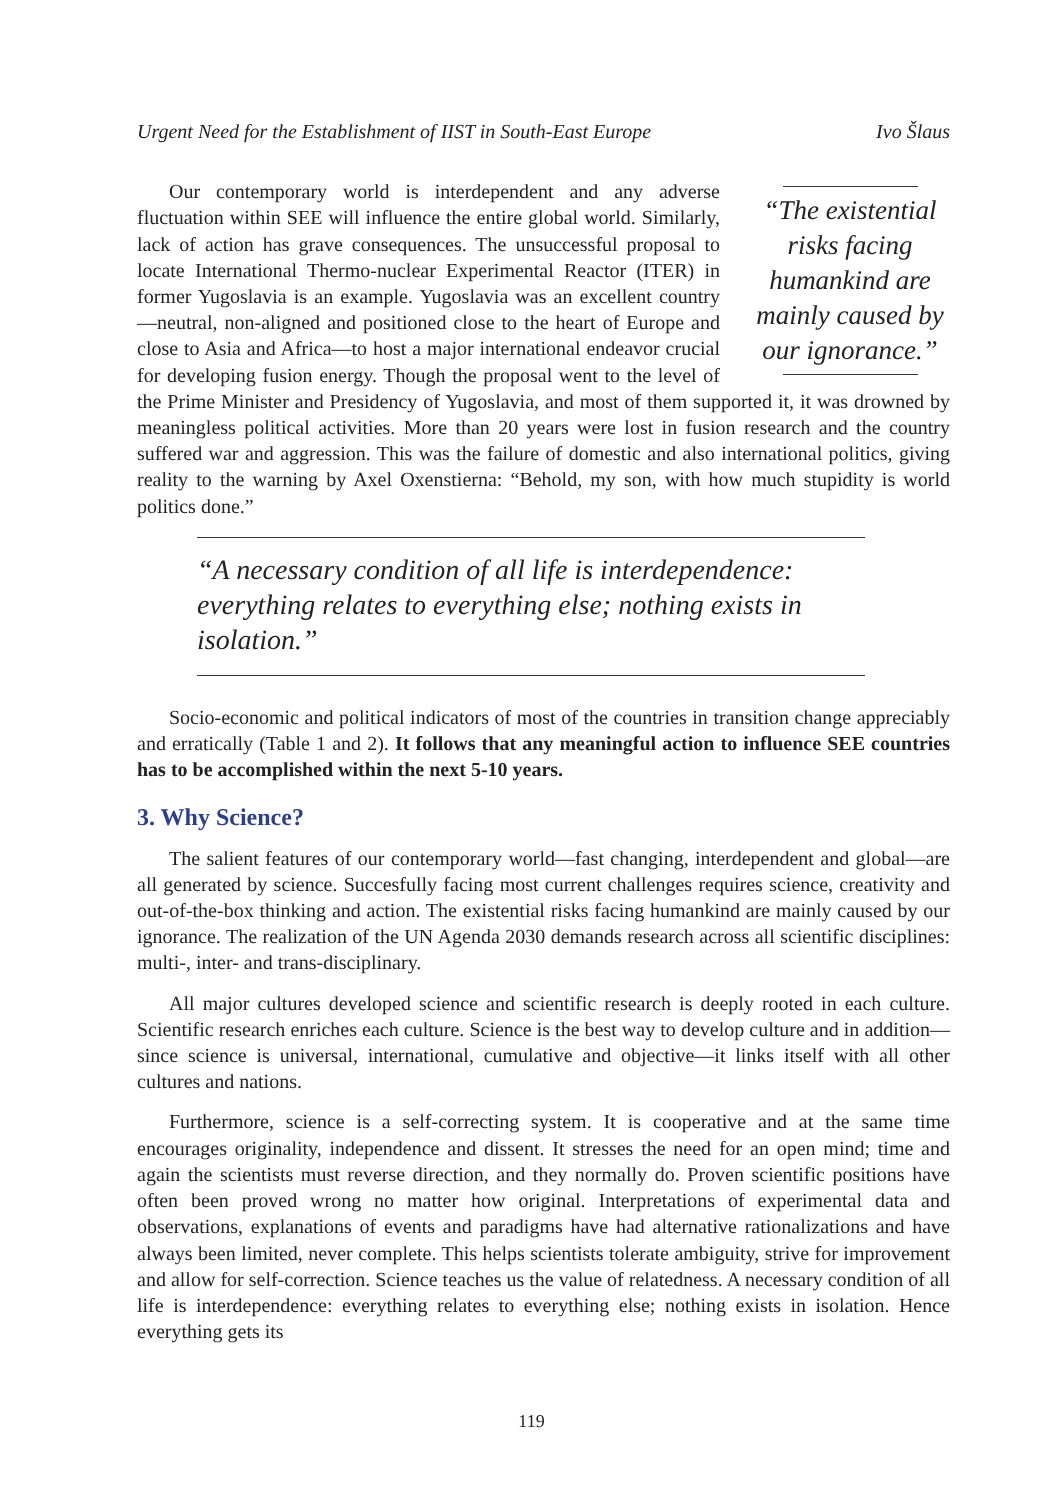Urgent Need for the Establishment of IIST in South-East Europe Ivo Šlaus
“The existential risks facing humankind are mainly caused by our ignorance.”
Our contemporary world is interdependent and any adverse fluctuation within SEE will influence the entire global world. Similarly, lack of action has grave consequences. The unsuccessful proposal to locate International Thermo-nuclear Experimental Reactor (ITER) in former Yugoslavia is an example. Yugoslavia was an excellent country—neutral, non-aligned and positioned close to the heart of Europe and close to Asia and Africa—to host a major international endeavor crucial for developing fusion energy. Though the proposal went to the level of the Prime Minister and Presidency of Yugoslavia, and most of them supported it, it was drowned by meaningless political activities. More than 20 years were lost in fusion research and the country suffered war and aggression. This was the failure of domestic and also international politics, giving reality to the warning by Axel Oxenstierna: “Behold, my son, with how much stupidity is world politics done.”
“A necessary condition of all life is interdependence: everything relates to everything else; nothing exists in isolation.”
Socio-economic and political indicators of most of the countries in transition change appreciably and erratically (Table 1 and 2). It follows that any meaningful action to influence SEE countries has to be accomplished within the next 5-10 years.
3. Why Science?
The salient features of our contemporary world—fast changing, interdependent and global—are all generated by science. Succesfully facing most current challenges requires science, creativity and out-of-the-box thinking and action. The existential risks facing humankind are mainly caused by our ignorance. The realization of the UN Agenda 2030 demands research across all scientific disciplines: multi-, inter- and trans-disciplinary.
All major cultures developed science and scientific research is deeply rooted in each culture. Scientific research enriches each culture. Science is the best way to develop culture and in addition—since science is universal, international, cumulative and objective—it links itself with all other cultures and nations.
Furthermore, science is a self-correcting system. It is cooperative and at the same time encourages originality, independence and dissent. It stresses the need for an open mind; time and again the scientists must reverse direction, and they normally do. Proven scientific positions have often been proved wrong no matter how original. Interpretations of experimental data and observations, explanations of events and paradigms have had alternative rationalizations and have always been limited, never complete. This helps scientists tolerate ambiguity, strive for improvement and allow for self-correction. Science teaches us the value of relatedness. A necessary condition of all life is interdependence: everything relates to everything else; nothing exists in isolation. Hence everything gets its
119